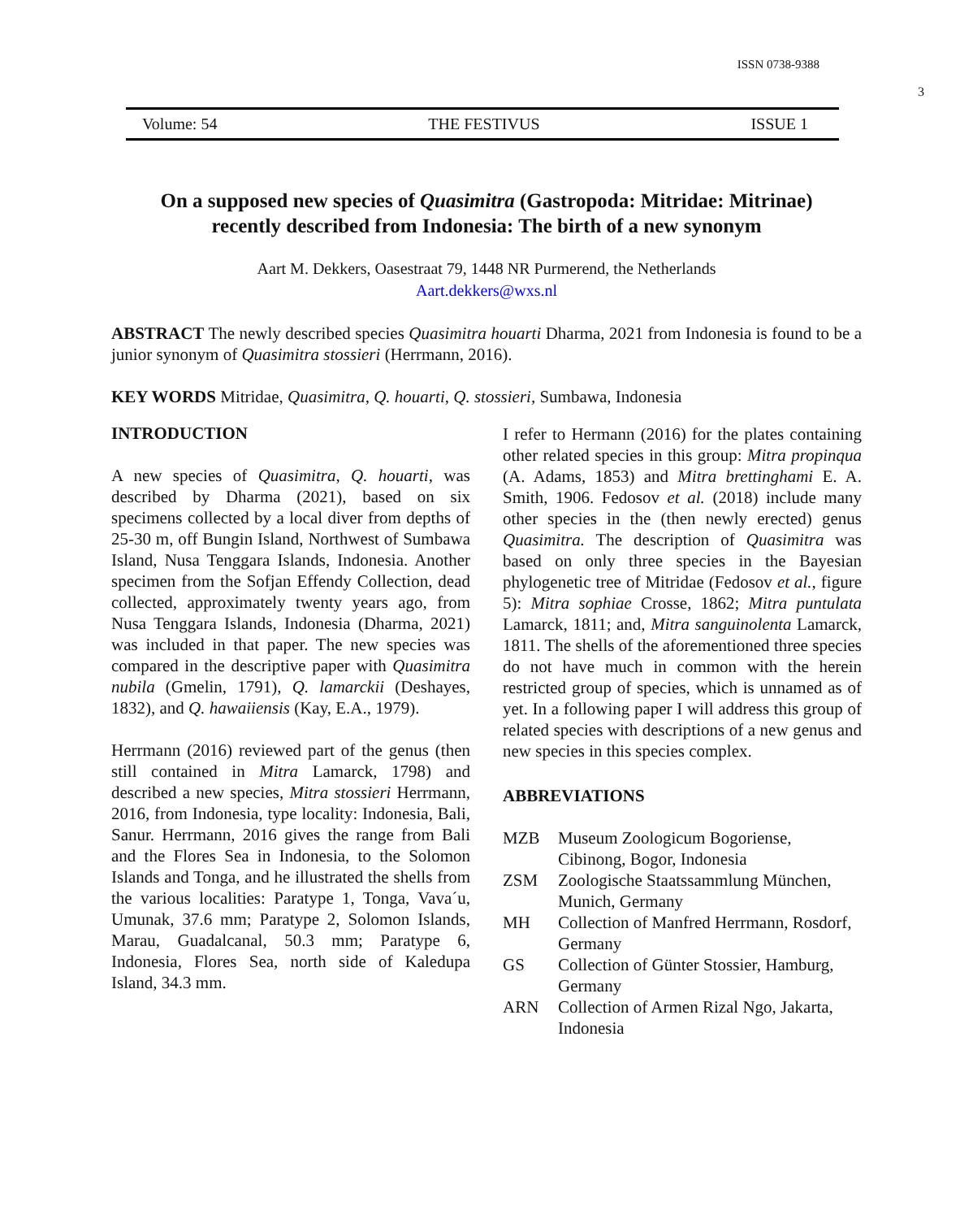ISSN 0738-9388
3
Volume: 54 THE FESTIVUS ISSUE 1
On a supposed new species of Quasimitra (Gastropoda: Mitridae: Mitrinae)
recently described from Indonesia: The birth of a new synonym
Aart M. Dekkers, Oasestraat 79, 1448 NR Purmerend, the Netherlands
Aart.dekkers@wxs.nl
ABSTRACT The newly described species Quasimitra houarti Dharma, 2021 from Indonesia is found to be a junior synonym of Quasimitra stossieri (Herrmann, 2016).
KEY WORDS Mitridae, Quasimitra, Q. houarti, Q. stossieri, Sumbawa, Indonesia
INTRODUCTION
A new species of Quasimitra, Q. houarti, was described by Dharma (2021), based on six specimens collected by a local diver from depths of 25-30 m, off Bungin Island, Northwest of Sumbawa Island, Nusa Tenggara Islands, Indonesia. Another specimen from the Sofjan Effendy Collection, dead collected, approximately twenty years ago, from Nusa Tenggara Islands, Indonesia (Dharma, 2021) was included in that paper. The new species was compared in the descriptive paper with Quasimitra nubila (Gmelin, 1791), Q. lamarckii (Deshayes, 1832), and Q. hawaiiensis (Kay, E.A., 1979).
Herrmann (2016) reviewed part of the genus (then still contained in Mitra Lamarck, 1798) and described a new species, Mitra stossieri Herrmann, 2016, from Indonesia, type locality: Indonesia, Bali, Sanur. Herrmann, 2016 gives the range from Bali and the Flores Sea in Indonesia, to the Solomon Islands and Tonga, and he illustrated the shells from the various localities: Paratype 1, Tonga, Vava´u, Umunak, 37.6 mm; Paratype 2, Solomon Islands, Marau, Guadalcanal, 50.3 mm; Paratype 6, Indonesia, Flores Sea, north side of Kaledupa Island, 34.3 mm.
I refer to Hermann (2016) for the plates containing other related species in this group: Mitra propinqua (A. Adams, 1853) and Mitra brettinghami E. A. Smith, 1906. Fedosov et al. (2018) include many other species in the (then newly erected) genus Quasimitra. The description of Quasimitra was based on only three species in the Bayesian phylogenetic tree of Mitridae (Fedosov et al., figure 5): Mitra sophiae Crosse, 1862; Mitra puntulata Lamarck, 1811; and, Mitra sanguinolenta Lamarck, 1811. The shells of the aforementioned three species do not have much in common with the herein restricted group of species, which is unnamed as of yet. In a following paper I will address this group of related species with descriptions of a new genus and new species in this species complex.
ABBREVIATIONS
| MZB | Museum Zoologicum Bogoriense, Cibinong, Bogor, Indonesia |
| ZSM | Zoologische Staatssammlung München, Munich, Germany |
| MH | Collection of Manfred Herrmann, Rosdorf, Germany |
| GS | Collection of Günter Stossier, Hamburg, Germany |
| ARN | Collection of Armen Rizal Ngo, Jakarta, Indonesia |